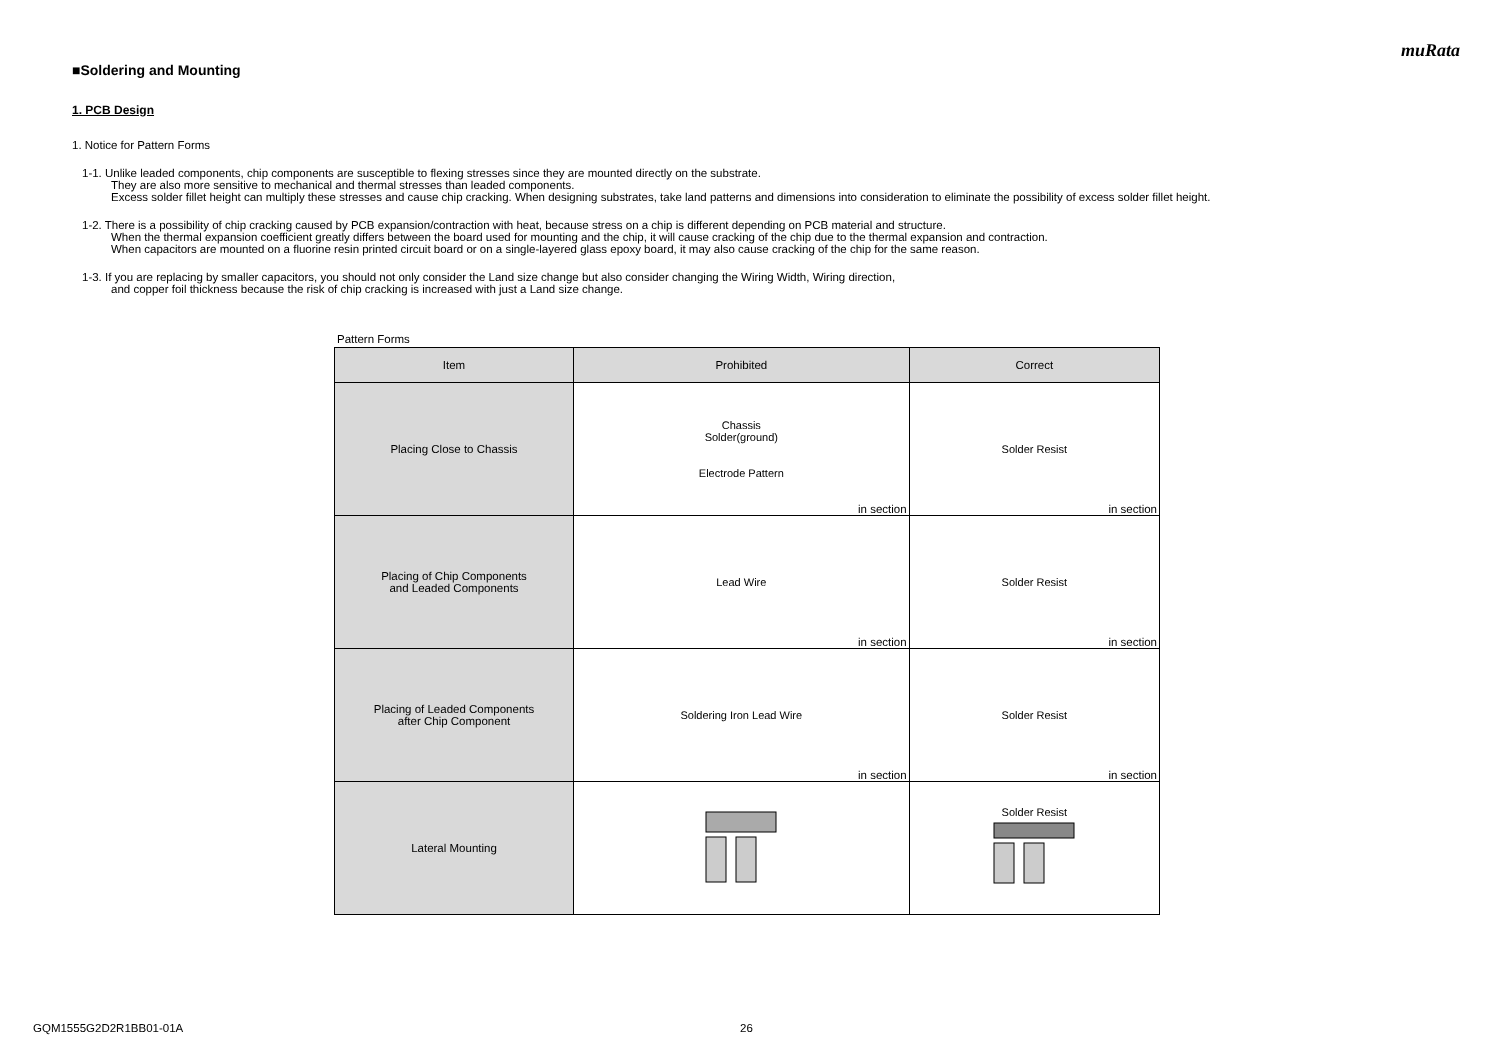muRata
■Soldering and Mounting
1. PCB Design
1. Notice for Pattern Forms
1-1. Unlike leaded components, chip components are susceptible to flexing stresses since they are mounted directly on the substrate.
They are also more sensitive to mechanical and thermal stresses than leaded components.
Excess solder fillet height can multiply these stresses and cause chip cracking. When designing substrates, take land patterns and dimensions into consideration to eliminate the possibility of excess solder fillet height.
1-2. There is a possibility of chip cracking caused by PCB expansion/contraction with heat, because stress on a chip is different depending on PCB material and structure.
When the thermal expansion coefficient greatly differs between the board used for mounting and the chip, it will cause cracking of the chip due to the thermal expansion and contraction.
When capacitors are mounted on a fluorine resin printed circuit board or on a single-layered glass epoxy board, it may also cause cracking of the chip for the same reason.
1-3. If you are replacing by smaller capacitors, you should not only consider the Land size change but also consider changing the Wiring Width, Wiring direction,
and copper foil thickness because the risk of chip cracking is increased with just a Land size change.
Pattern Forms
| Item | Prohibited | Correct |
| --- | --- | --- |
| Placing Close to Chassis | Chassis Solder(ground) Electrode Pattern in section | Solder Resist in section |
| Placing of Chip Components and Leaded Components | Lead Wire in section | Solder Resist in section |
| Placing of Leaded Components after Chip Component | Soldering Iron Lead Wire in section | Solder Resist in section |
| Lateral Mounting | | Solder Resist |
GQM1555G2D2R1BB01-01A 26